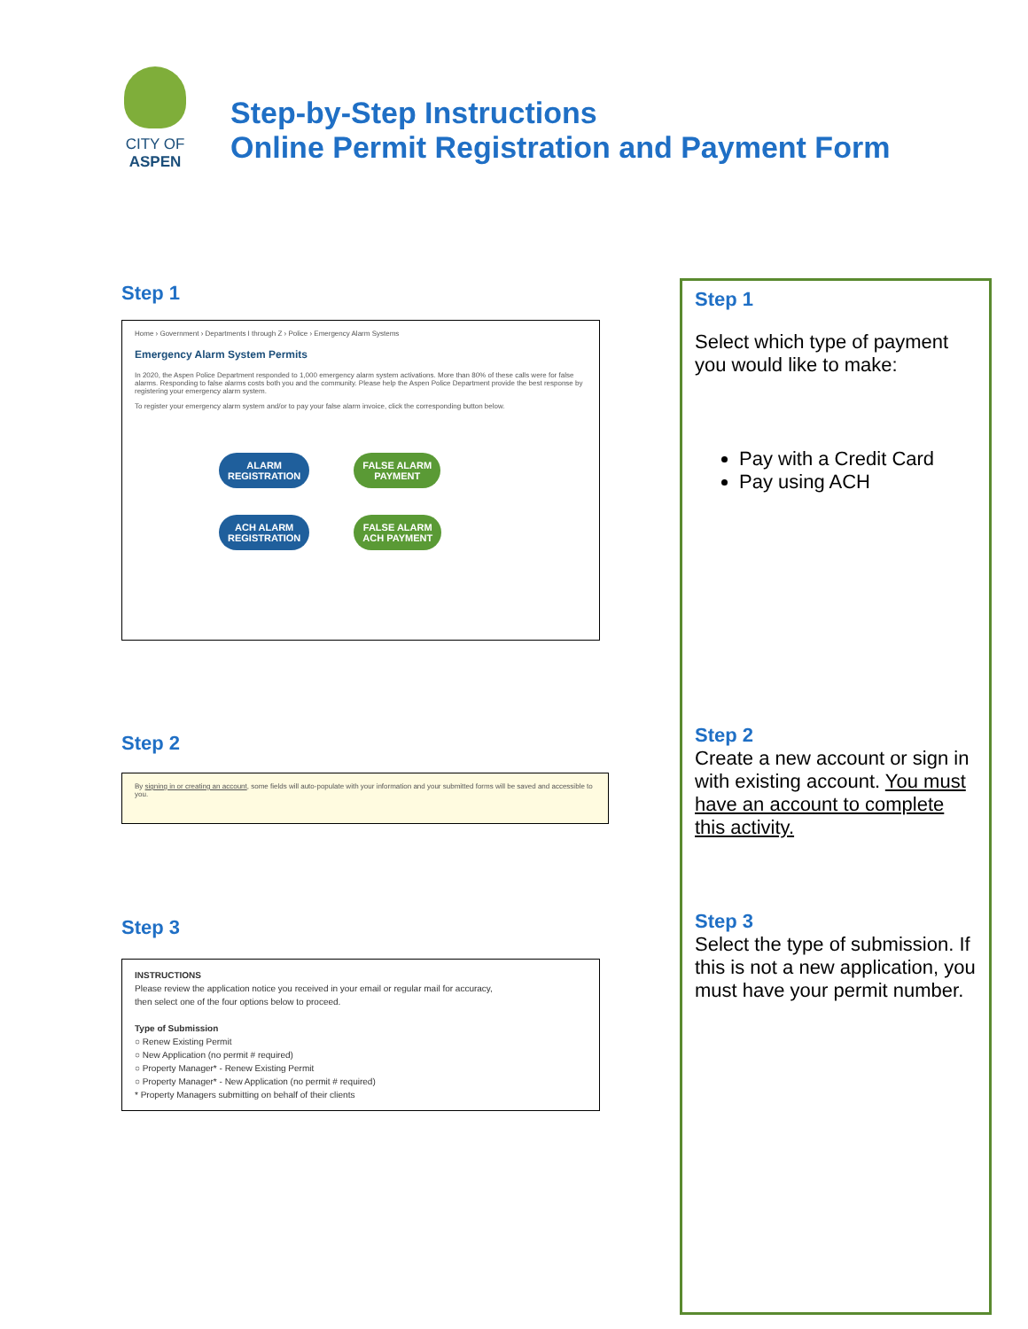CITY OF ASPEN
Step-by-Step Instructions
Online Permit Registration and Payment Form
Step 1
Home › Government › Departments I through Z › Police › Emergency Alarm Systems
Emergency Alarm System Permits
In 2020, the Aspen Police Department responded to 1,000 emergency alarm system activations. More than 80% of these calls were for false alarms. Responding to false alarms costs both you and the community. Please help the Aspen Police Department provide the best response by registering your emergency alarm system.
To register your emergency alarm system and/or to pay your false alarm invoice, click the corresponding button below.
ALARM
REGISTRATION FALSE ALARM
PAYMENT
ACH ALARM
REGISTRATION FALSE ALARM
ACH PAYMENT
Step 2
By signing in or creating an account, some fields will auto-populate with your information and your submitted forms will be saved and accessible to you.
Step 3
INSTRUCTIONS
Please review the application notice you received in your email or regular mail for accuracy,
then select one of the four options below to proceed.
Type of Submission
○ Renew Existing Permit
○ New Application (no permit # required)
○ Property Manager* - Renew Existing Permit
○ Property Manager* - New Application (no permit # required)
* Property Managers submitting on behalf of their clients
Step 1
Select which type of payment you would like to make:
Pay with a Credit Card
Pay using ACH
Step 2
Create a new account or sign in with existing account. You must have an account to complete this activity.
Step 3
Select the type of submission. If this is not a new application, you must have your permit number.